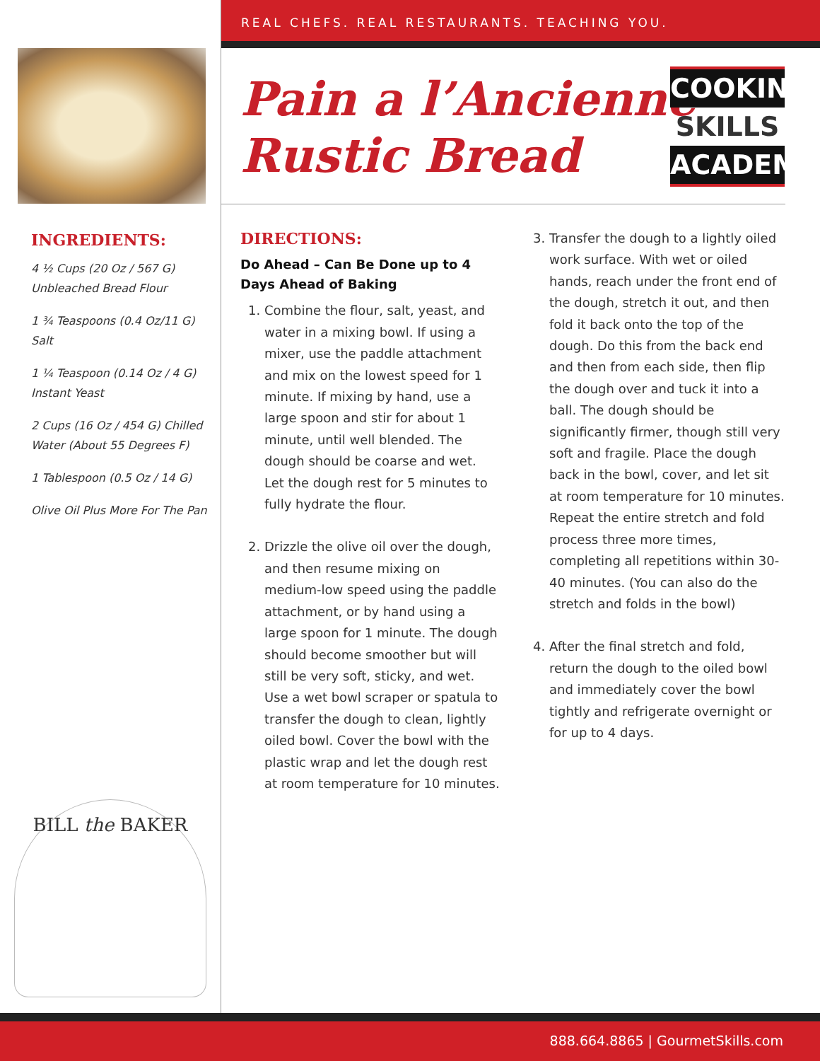REAL CHEFS. REAL RESTAURANTS. TEACHING YOU.
INGREDIENTS:
4 ½ Cups (20 Oz / 567 G) Unbleached Bread Flour
1 ¾ Teaspoons (0.4 Oz/11 G) Salt
1 ¼ Teaspoon (0.14 Oz / 4 G) Instant Yeast
2 Cups (16 Oz / 454 G) Chilled Water (About 55 Degrees F)
1 Tablespoon (0.5 Oz / 14 G)
Olive Oil Plus More For The Pan
BILL the BAKER
Pain a l’Ancienne
Rustic Bread
COOKING
SKILLS
ACADEMY
DIRECTIONS:
Do Ahead – Can Be Done up to 4 Days Ahead of Baking
1. Combine the flour, salt, yeast, and water in a mixing bowl. If using a mixer, use the paddle attachment and mix on the lowest speed for 1 minute. If mixing by hand, use a large spoon and stir for about 1 minute, until well blended. The dough should be coarse and wet. Let the dough rest for 5 minutes to fully hydrate the flour.
2. Drizzle the olive oil over the dough, and then resume mixing on medium-low speed using the paddle attachment, or by hand using a large spoon for 1 minute. The dough should become smoother but will still be very soft, sticky, and wet. Use a wet bowl scraper or spatula to transfer the dough to clean, lightly oiled bowl. Cover the bowl with the plastic wrap and let the dough rest at room temperature for 10 minutes.
3. Transfer the dough to a lightly oiled work surface. With wet or oiled hands, reach under the front end of the dough, stretch it out, and then fold it back onto the top of the dough. Do this from the back end and then from each side, then flip the dough over and tuck it into a ball. The dough should be significantly firmer, though still very soft and fragile. Place the dough back in the bowl, cover, and let sit at room temperature for 10 minutes. Repeat the entire stretch and fold process three more times, completing all repetitions within 30-40 minutes. (You can also do the stretch and folds in the bowl)
4. After the final stretch and fold, return the dough to the oiled bowl and immediately cover the bowl tightly and refrigerate overnight or for up to 4 days.
888.664.8865 | GourmetSkills.com